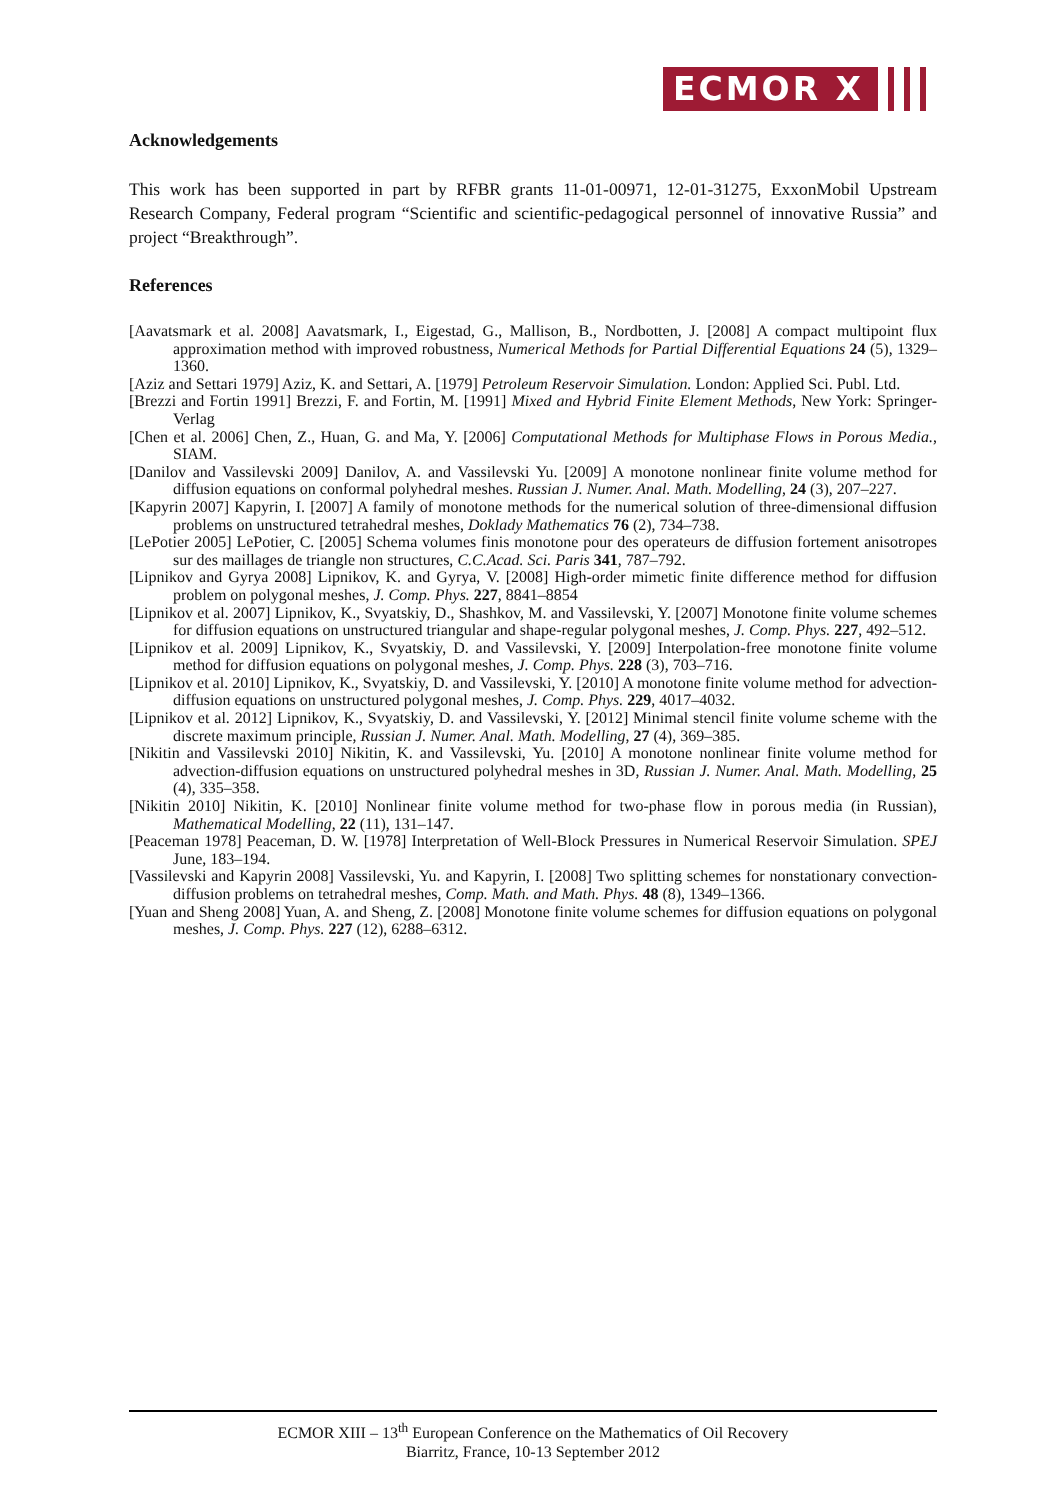ECMOR X
Acknowledgements
This work has been supported in part by RFBR grants 11-01-00971, 12-01-31275, ExxonMobil Upstream Research Company, Federal program “Scientific and scientific-pedagogical personnel of innovative Russia” and project “Breakthrough”.
References
[Aavatsmark et al. 2008] Aavatsmark, I., Eigestad, G., Mallison, B., Nordbotten, J. [2008] A compact multipoint flux approximation method with improved robustness, Numerical Methods for Partial Differential Equations 24 (5), 1329–1360.
[Aziz and Settari 1979] Aziz, K. and Settari, A. [1979] Petroleum Reservoir Simulation. London: Applied Sci. Publ. Ltd.
[Brezzi and Fortin 1991] Brezzi, F. and Fortin, M. [1991] Mixed and Hybrid Finite Element Methods, New York: Springer-Verlag
[Chen et al. 2006] Chen, Z., Huan, G. and Ma, Y. [2006] Computational Methods for Multiphase Flows in Porous Media., SIAM.
[Danilov and Vassilevski 2009] Danilov, A. and Vassilevski Yu. [2009] A monotone nonlinear finite volume method for diffusion equations on conformal polyhedral meshes. Russian J. Numer. Anal. Math. Modelling, 24 (3), 207–227.
[Kapyrin 2007] Kapyrin, I. [2007] A family of monotone methods for the numerical solution of three-dimensional diffusion problems on unstructured tetrahedral meshes, Doklady Mathematics 76 (2), 734–738.
[LePotier 2005] LePotier, C. [2005] Schema volumes finis monotone pour des operateurs de diffusion fortement anisotropes sur des maillages de triangle non structures, C.C.Acad. Sci. Paris 341, 787–792.
[Lipnikov and Gyrya 2008] Lipnikov, K. and Gyrya, V. [2008] High-order mimetic finite difference method for diffusion problem on polygonal meshes, J. Comp. Phys. 227, 8841–8854
[Lipnikov et al. 2007] Lipnikov, K., Svyatskiy, D., Shashkov, M. and Vassilevski, Y. [2007] Monotone finite volume schemes for diffusion equations on unstructured triangular and shape-regular polygonal meshes, J. Comp. Phys. 227, 492–512.
[Lipnikov et al. 2009] Lipnikov, K., Svyatskiy, D. and Vassilevski, Y. [2009] Interpolation-free monotone finite volume method for diffusion equations on polygonal meshes, J. Comp. Phys. 228 (3), 703–716.
[Lipnikov et al. 2010] Lipnikov, K., Svyatskiy, D. and Vassilevski, Y. [2010] A monotone finite volume method for advection-diffusion equations on unstructured polygonal meshes, J. Comp. Phys. 229, 4017–4032.
[Lipnikov et al. 2012] Lipnikov, K., Svyatskiy, D. and Vassilevski, Y. [2012] Minimal stencil finite volume scheme with the discrete maximum principle, Russian J. Numer. Anal. Math. Modelling, 27 (4), 369–385.
[Nikitin and Vassilevski 2010] Nikitin, K. and Vassilevski, Yu. [2010] A monotone nonlinear finite volume method for advection-diffusion equations on unstructured polyhedral meshes in 3D, Russian J. Numer. Anal. Math. Modelling, 25 (4), 335–358.
[Nikitin 2010] Nikitin, K. [2010] Nonlinear finite volume method for two-phase flow in porous media (in Russian), Mathematical Modelling, 22 (11), 131–147.
[Peaceman 1978] Peaceman, D. W. [1978] Interpretation of Well-Block Pressures in Numerical Reservoir Simulation. SPEJ June, 183–194.
[Vassilevski and Kapyrin 2008] Vassilevski, Yu. and Kapyrin, I. [2008] Two splitting schemes for nonstationary convection-diffusion problems on tetrahedral meshes, Comp. Math. and Math. Phys. 48 (8), 1349–1366.
[Yuan and Sheng 2008] Yuan, A. and Sheng, Z. [2008] Monotone finite volume schemes for diffusion equations on polygonal meshes, J. Comp. Phys. 227 (12), 6288–6312.
ECMOR XIII – 13<sup>th</sup> European Conference on the Mathematics of Oil Recovery
Biarritz, France, 10-13 September 2012